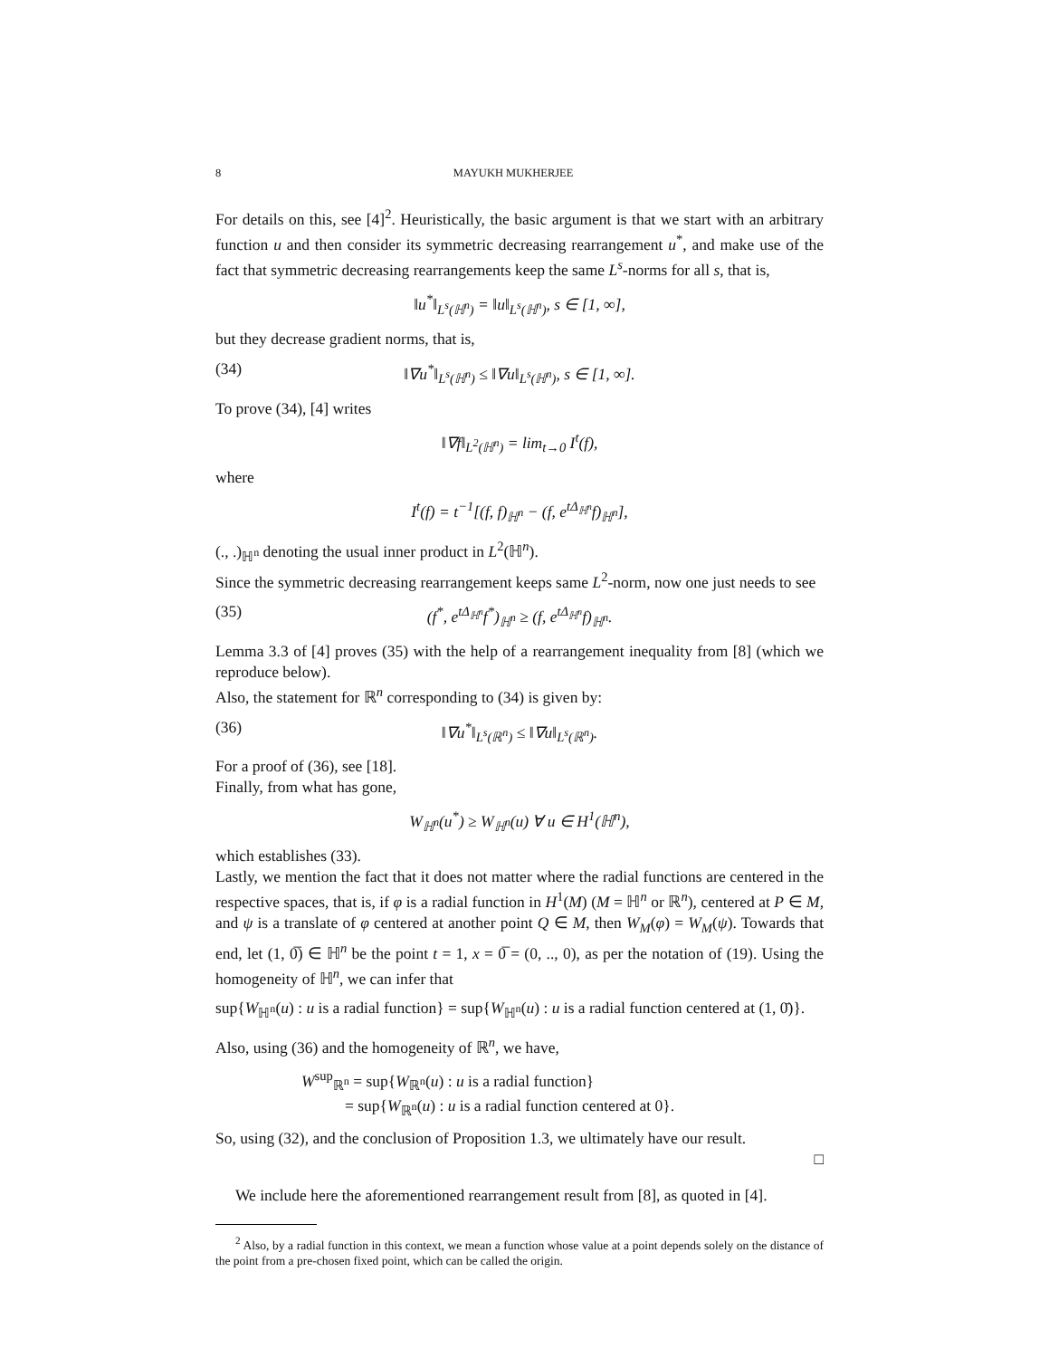8 MAYUKH MUKHERJEE
For details on this, see [4]<sup>2</sup>. Heuristically, the basic argument is that we start with an arbitrary function u and then consider its symmetric decreasing rearrangement u<sup>*</sup>, and make use of the fact that symmetric decreasing rearrangements keep the same L<sup>s</sup>-norms for all s, that is,
‖u<sup>*</sup>‖<sub>L<sup>s</sup>(ℍ<sup>n</sup>)</sub> = ‖u‖<sub>L<sup>s</sup>(ℍ<sup>n</sup>)</sub>, s ∈ [1, ∞],
but they decrease gradient norms, that is,
(34) ‖∇u<sup>*</sup>‖<sub>L<sup>s</sup>(ℍ<sup>n</sup>)</sub> ≤ ‖∇u‖<sub>L<sup>s</sup>(ℍ<sup>n</sup>)</sub>, s ∈ [1, ∞].
To prove (34), [4] writes
‖∇f‖<sub>L<sup>2</sup>(ℍ<sup>n</sup>)</sub> = lim<sub>t→0</sub> I<sup>t</sup>(f),
where
I<sup>t</sup>(f) = t<sup>−1</sup>[(f, f)<sub>ℍ<sup>n</sup></sub> − (f, e<sup>tΔ<sub>ℍ<sup>n</sup></sub></sup>f)<sub>ℍ<sup>n</sup></sub>],
(., .)<sub>ℍ<sup>n</sup></sub> denoting the usual inner product in L<sup>2</sup>(ℍ<sup>n</sup>).
Since the symmetric decreasing rearrangement keeps same L<sup>2</sup>-norm, now one just needs to see
(35) (f<sup>*</sup>, e<sup>tΔ<sub>ℍ<sup>n</sup></sub></sup>f<sup>*</sup>)<sub>ℍ<sup>n</sup></sub> ≥ (f, e<sup>tΔ<sub>ℍ<sup>n</sup></sub></sup>f)<sub>ℍ<sup>n</sup></sub>.
Lemma 3.3 of [4] proves (35) with the help of a rearrangement inequality from [8] (which we reproduce below).
Also, the statement for ℝ<sup>n</sup> corresponding to (34) is given by:
(36) ‖∇u<sup>*</sup>‖<sub>L<sup>s</sup>(ℝ<sup>n</sup>)</sub> ≤ ‖∇u‖<sub>L<sup>s</sup>(ℝ<sup>n</sup>)</sub>.
For a proof of (36), see [18].
Finally, from what has gone,
W<sub>ℍ<sup>n</sup></sub>(u<sup>*</sup>) ≥ W<sub>ℍ<sup>n</sup></sub>(u) ∀ u ∈ H<sup>1</sup>(ℍ<sup>n</sup>),
which establishes (33).
Lastly, we mention the fact that it does not matter where the radial functions are centered in the respective spaces, that is, if φ is a radial function in H<sup>1</sup>(M) (M = ℍ<sup>n</sup> or ℝ<sup>n</sup>), centered at P ∈ M, and ψ is a translate of φ centered at another point Q ∈ M, then W<sub>M</sub>(φ) = W<sub>M</sub>(ψ). Towards that end, let (1, 0̅) ∈ ℍ<sup>n</sup> be the point t = 1, x = 0̅ = (0, .., 0), as per the notation of (19). Using the homogeneity of ℍ<sup>n</sup>, we can infer that
sup{W<sub>ℍ<sup>n</sup></sub>(u) : u is a radial function} = sup{W<sub>ℍ<sup>n</sup></sub>(u) : u is a radial function centered at (1, 0̄)}.
Also, using (36) and the homogeneity of ℝ<sup>n</sup>, we have,
W<sup>sup</sup><sub>ℝ<sup>n</sup></sub> = sup{W<sub>ℝ<sup>n</sup></sub>(u) : u is a radial function}
= sup{W<sub>ℝ<sup>n</sup></sub>(u) : u is a radial function centered at 0}.
So, using (32), and the conclusion of Proposition 1.3, we ultimately have our result.
□
We include here the aforementioned rearrangement result from [8], as quoted in [4].
<sup>2</sup> Also, by a radial function in this context, we mean a function whose value at a point depends solely on the distance of the point from a pre-chosen fixed point, which can be called the origin.